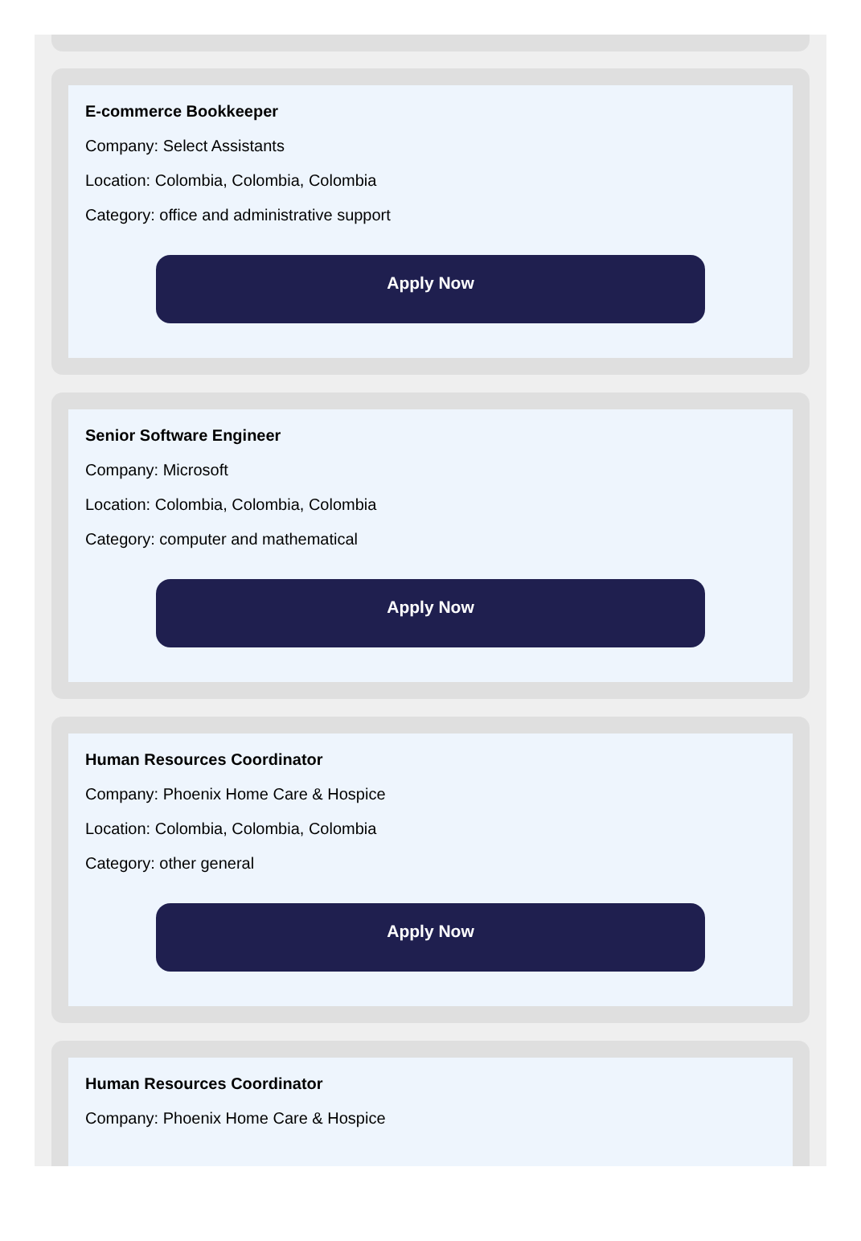E-commerce Bookkeeper
Company: Select Assistants
Location: Colombia, Colombia, Colombia
Category: office and administrative support
Apply Now
Senior Software Engineer
Company: Microsoft
Location: Colombia, Colombia, Colombia
Category: computer and mathematical
Apply Now
Human Resources Coordinator
Company: Phoenix Home Care & Hospice
Location: Colombia, Colombia, Colombia
Category: other general
Apply Now
Human Resources Coordinator
Company: Phoenix Home Care & Hospice